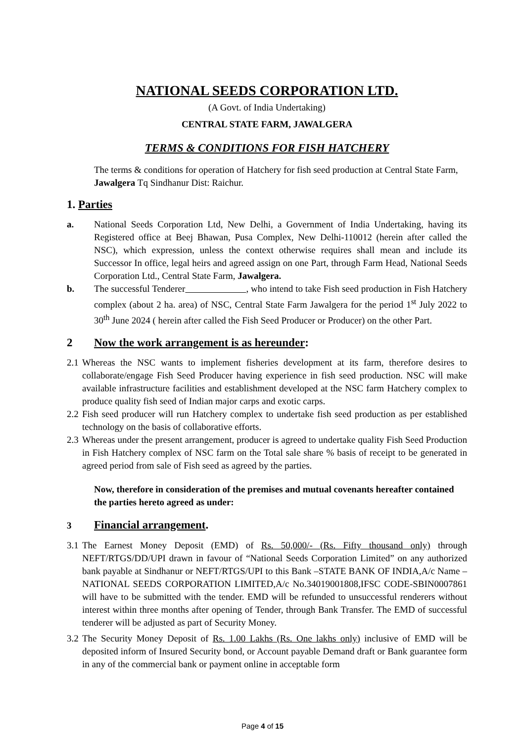NATIONAL SEEDS CORPORATION LTD.
(A Govt. of India Undertaking)
CENTRAL STATE FARM, JAWALGERA
TERMS & CONDITIONS FOR FISH HATCHERY
The terms & conditions for operation of Hatchery for fish seed production at Central State Farm, Jawalgera Tq Sindhanur Dist: Raichur.
1. Parties
a. National Seeds Corporation Ltd, New Delhi, a Government of India Undertaking, having its Registered office at Beej Bhawan, Pusa Complex, New Delhi-110012 (herein after called the NSC), which expression, unless the context otherwise requires shall mean and include its Successor In office, legal heirs and agreed assign on one Part, through Farm Head, National Seeds Corporation Ltd., Central State Farm, Jawalgera.
b. The successful Tenderer , who intend to take Fish seed production in Fish Hatchery complex (about 2 ha. area) of NSC, Central State Farm Jawalgera for the period 1<sup>st</sup> July 2022 to 30<sup>th</sup> June 2024 ( herein after called the Fish Seed Producer or Producer) on the other Part.
2 Now the work arrangement is as hereunder:
2.1
Whereas the NSC wants to implement fisheries development at its farm, therefore desires to collaborate/engage Fish Seed Producer having experience in fish seed production. NSC will make available infrastructure facilities and establishment developed at the NSC farm Hatchery complex to produce quality fish seed of Indian major carps and exotic carps.
2.2
Fish seed producer will run Hatchery complex to undertake fish seed production as per established technology on the basis of collaborative efforts.
2.3
Whereas under the present arrangement, producer is agreed to undertake quality Fish Seed Production in Fish Hatchery complex of NSC farm on the Total sale share % basis of receipt to be generated in agreed period from sale of Fish seed as agreed by the parties.
Now, therefore in consideration of the premises and mutual covenants hereafter contained the parties hereto agreed as under:
3 Financial arrangement.
3.1
The Earnest Money Deposit (EMD) of Rs. 50,000/- (Rs. Fifty thousand only) through NEFT/RTGS/DD/UPI drawn in favour of “National Seeds Corporation Limited” on any authorized bank payable at Sindhanur or NEFT/RTGS/UPI to this Bank –STATE BANK OF INDIA,A/c Name –NATIONAL SEEDS CORPORATION LIMITED,A/c No.34019001808,IFSC CODE-SBIN0007861 will have to be submitted with the tender. EMD will be refunded to unsuccessful renderers without interest within three months after opening of Tender, through Bank Transfer. The EMD of successful tenderer will be adjusted as part of Security Money.
3.2
The Security Money Deposit of Rs. 1.00 Lakhs (Rs. One lakhs only) inclusive of EMD will be deposited inform of Insured Security bond, or Account payable Demand draft or Bank guarantee form in any of the commercial bank or payment online in acceptable form
Page 4 of 15